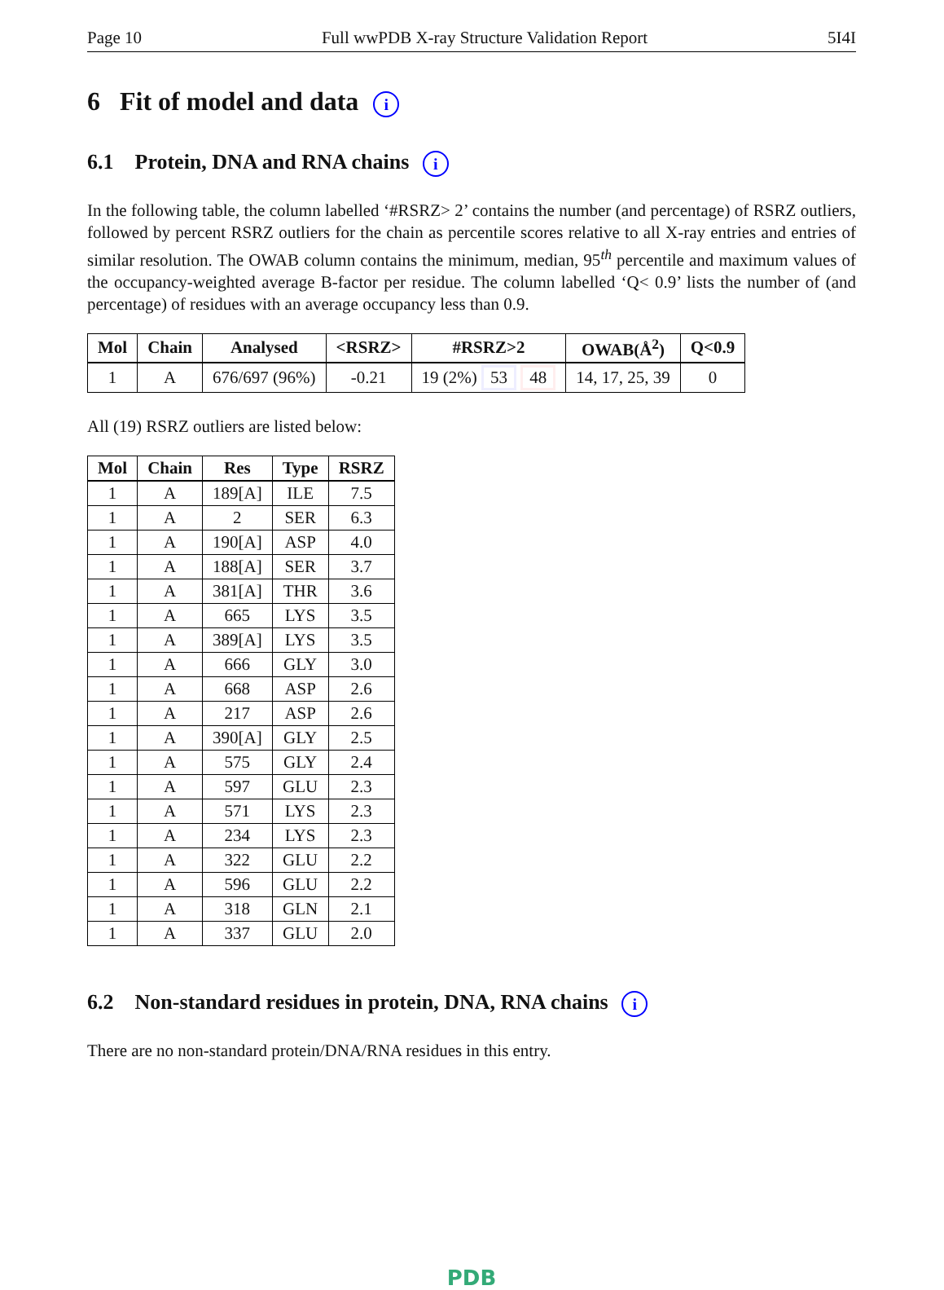Page 10 Full wwPDB X-ray Structure Validation Report 5I4I
6 Fit of model and data i
6.1 Protein, DNA and RNA chains i
In the following table, the column labelled ‘#RSRZ> 2’ contains the number (and percentage) of RSRZ outliers, followed by percent RSRZ outliers for the chain as percentile scores relative to all X-ray entries and entries of similar resolution. The OWAB column contains the minimum, median, 95<sup>th</sup> percentile and maximum values of the occupancy-weighted average B-factor per residue. The column labelled ‘Q< 0.9’ lists the number of (and percentage) of residues with an average occupancy less than 0.9.
| Mol | Chain | Analysed | <RSRZ> | #RSRZ>2 | OWAB(Å<sup>2</sup>) | Q<0.9 |
| --- | --- | --- | --- | --- | --- | --- |
| 1 | A | 676/697 (96%) | -0.21 | 19 (2%) 53 48 | 14, 17, 25, 39 | 0 |
All (19) RSRZ outliers are listed below:
| Mol | Chain | Res | Type | RSRZ |
| --- | --- | --- | --- | --- |
| 1 | A | 189[A] | ILE | 7.5 |
| 1 | A | 2 | SER | 6.3 |
| 1 | A | 190[A] | ASP | 4.0 |
| 1 | A | 188[A] | SER | 3.7 |
| 1 | A | 381[A] | THR | 3.6 |
| 1 | A | 665 | LYS | 3.5 |
| 1 | A | 389[A] | LYS | 3.5 |
| 1 | A | 666 | GLY | 3.0 |
| 1 | A | 668 | ASP | 2.6 |
| 1 | A | 217 | ASP | 2.6 |
| 1 | A | 390[A] | GLY | 2.5 |
| 1 | A | 575 | GLY | 2.4 |
| 1 | A | 597 | GLU | 2.3 |
| 1 | A | 571 | LYS | 2.3 |
| 1 | A | 234 | LYS | 2.3 |
| 1 | A | 322 | GLU | 2.2 |
| 1 | A | 596 | GLU | 2.2 |
| 1 | A | 318 | GLN | 2.1 |
| 1 | A | 337 | GLU | 2.0 |
6.2 Non-standard residues in protein, DNA, RNA chains i
There are no non-standard protein/DNA/RNA residues in this entry.
PDB